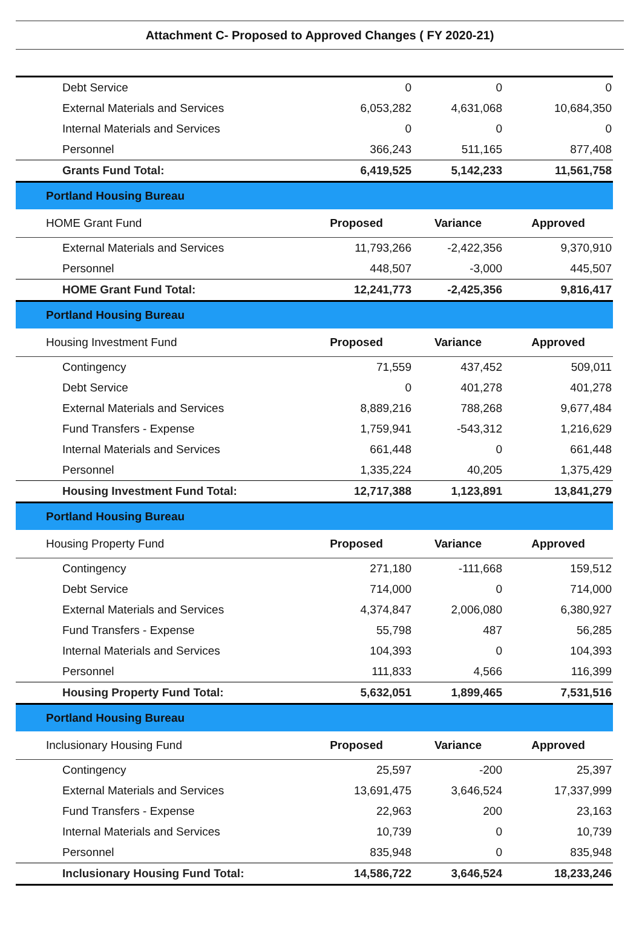Attachment C- Proposed to Approved Changes ( FY 2020-21)
| Debt Service | 0 | 0 | 0 |
| External Materials and Services | 6,053,282 | 4,631,068 | 10,684,350 |
| Internal Materials and Services | 0 | 0 | 0 |
| Personnel | 366,243 | 511,165 | 877,408 |
| Grants Fund Total: | 6,419,525 | 5,142,233 | 11,561,758 |
| Portland Housing Bureau | | | |
| HOME Grant Fund | Proposed | Variance | Approved |
| External Materials and Services | 11,793,266 | -2,422,356 | 9,370,910 |
| Personnel | 448,507 | -3,000 | 445,507 |
| HOME Grant Fund Total: | 12,241,773 | -2,425,356 | 9,816,417 |
| Portland Housing Bureau | | | |
| Housing Investment Fund | Proposed | Variance | Approved |
| Contingency | 71,559 | 437,452 | 509,011 |
| Debt Service | 0 | 401,278 | 401,278 |
| External Materials and Services | 8,889,216 | 788,268 | 9,677,484 |
| Fund Transfers - Expense | 1,759,941 | -543,312 | 1,216,629 |
| Internal Materials and Services | 661,448 | 0 | 661,448 |
| Personnel | 1,335,224 | 40,205 | 1,375,429 |
| Housing Investment Fund Total: | 12,717,388 | 1,123,891 | 13,841,279 |
| Portland Housing Bureau | | | |
| Housing Property Fund | Proposed | Variance | Approved |
| Contingency | 271,180 | -111,668 | 159,512 |
| Debt Service | 714,000 | 0 | 714,000 |
| External Materials and Services | 4,374,847 | 2,006,080 | 6,380,927 |
| Fund Transfers - Expense | 55,798 | 487 | 56,285 |
| Internal Materials and Services | 104,393 | 0 | 104,393 |
| Personnel | 111,833 | 4,566 | 116,399 |
| Housing Property Fund Total: | 5,632,051 | 1,899,465 | 7,531,516 |
| Portland Housing Bureau | | | |
| Inclusionary Housing Fund | Proposed | Variance | Approved |
| Contingency | 25,597 | -200 | 25,397 |
| External Materials and Services | 13,691,475 | 3,646,524 | 17,337,999 |
| Fund Transfers - Expense | 22,963 | 200 | 23,163 |
| Internal Materials and Services | 10,739 | 0 | 10,739 |
| Personnel | 835,948 | 0 | 835,948 |
| Inclusionary Housing Fund Total: | 14,586,722 | 3,646,524 | 18,233,246 |